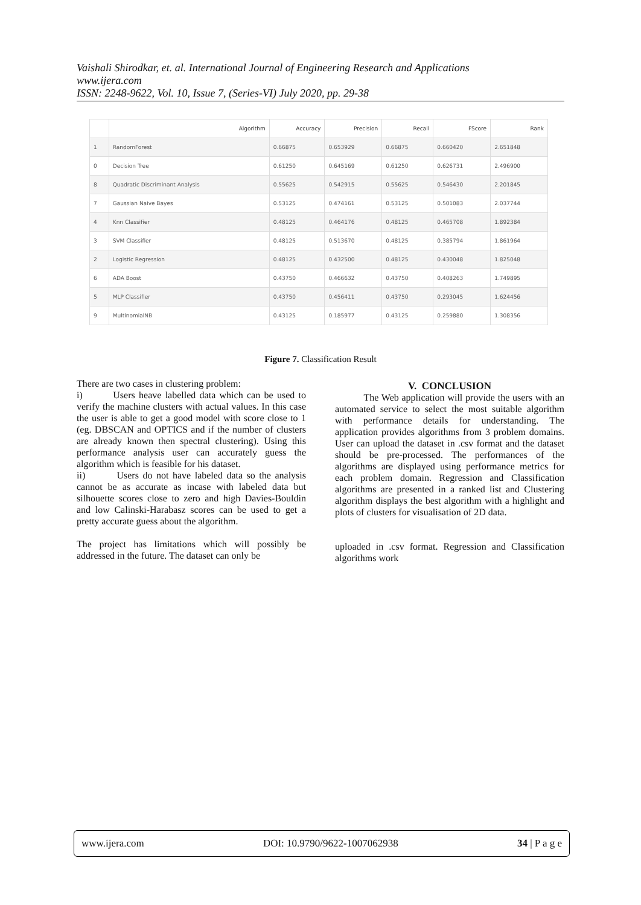Vaishali Shirodkar, et. al. International Journal of Engineering Research and Applications
www.ijera.com
ISSN: 2248-9622, Vol. 10, Issue 7, (Series-VI) July 2020, pp. 29-38
| | Algorithm | Accuracy | Precision | Recall | FScore | Rank |
| --- | --- | --- | --- | --- | --- | --- |
| 1 | RandomForest | 0.66875 | 0.653929 | 0.66875 | 0.660420 | 2.651848 |
| 0 | Decision Tree | 0.61250 | 0.645169 | 0.61250 | 0.626731 | 2.496900 |
| 8 | Quadratic Discriminant Analysis | 0.55625 | 0.542915 | 0.55625 | 0.546430 | 2.201845 |
| 7 | Gaussian Naive Bayes | 0.53125 | 0.474161 | 0.53125 | 0.501083 | 2.037744 |
| 4 | Knn Classifier | 0.48125 | 0.464176 | 0.48125 | 0.465708 | 1.892384 |
| 3 | SVM Classifier | 0.48125 | 0.513670 | 0.48125 | 0.385794 | 1.861964 |
| 2 | Logistic Regression | 0.48125 | 0.432500 | 0.48125 | 0.430048 | 1.825048 |
| 6 | ADA Boost | 0.43750 | 0.466632 | 0.43750 | 0.408263 | 1.749895 |
| 5 | MLP Classifier | 0.43750 | 0.456411 | 0.43750 | 0.293045 | 1.624456 |
| 9 | MultinomialNB | 0.43125 | 0.185977 | 0.43125 | 0.259880 | 1.308356 |
Figure 7. Classification Result
There are two cases in clustering problem:
i) Users heave labelled data which can be used to verify the machine clusters with actual values. In this case the user is able to get a good model with score close to 1 (eg. DBSCAN and OPTICS and if the number of clusters are already known then spectral clustering). Using this performance analysis user can accurately guess the algorithm which is feasible for his dataset.
ii) Users do not have labeled data so the analysis cannot be as accurate as incase with labeled data but silhouette scores close to zero and high Davies-Bouldin and low Calinski-Harabasz scores can be used to get a pretty accurate guess about the algorithm.
The project has limitations which will possibly be addressed in the future. The dataset can only be
V. CONCLUSION
The Web application will provide the users with an automated service to select the most suitable algorithm with performance details for understanding. The application provides algorithms from 3 problem domains. User can upload the dataset in .csv format and the dataset should be pre-processed. The performances of the algorithms are displayed using performance metrics for each problem domain. Regression and Classification algorithms are presented in a ranked list and Clustering algorithm displays the best algorithm with a highlight and plots of clusters for visualisation of 2D data.
uploaded in .csv format. Regression and Classification algorithms work
www.ijera.com DOI: 10.9790/9622-1007062938 34 | P a g e